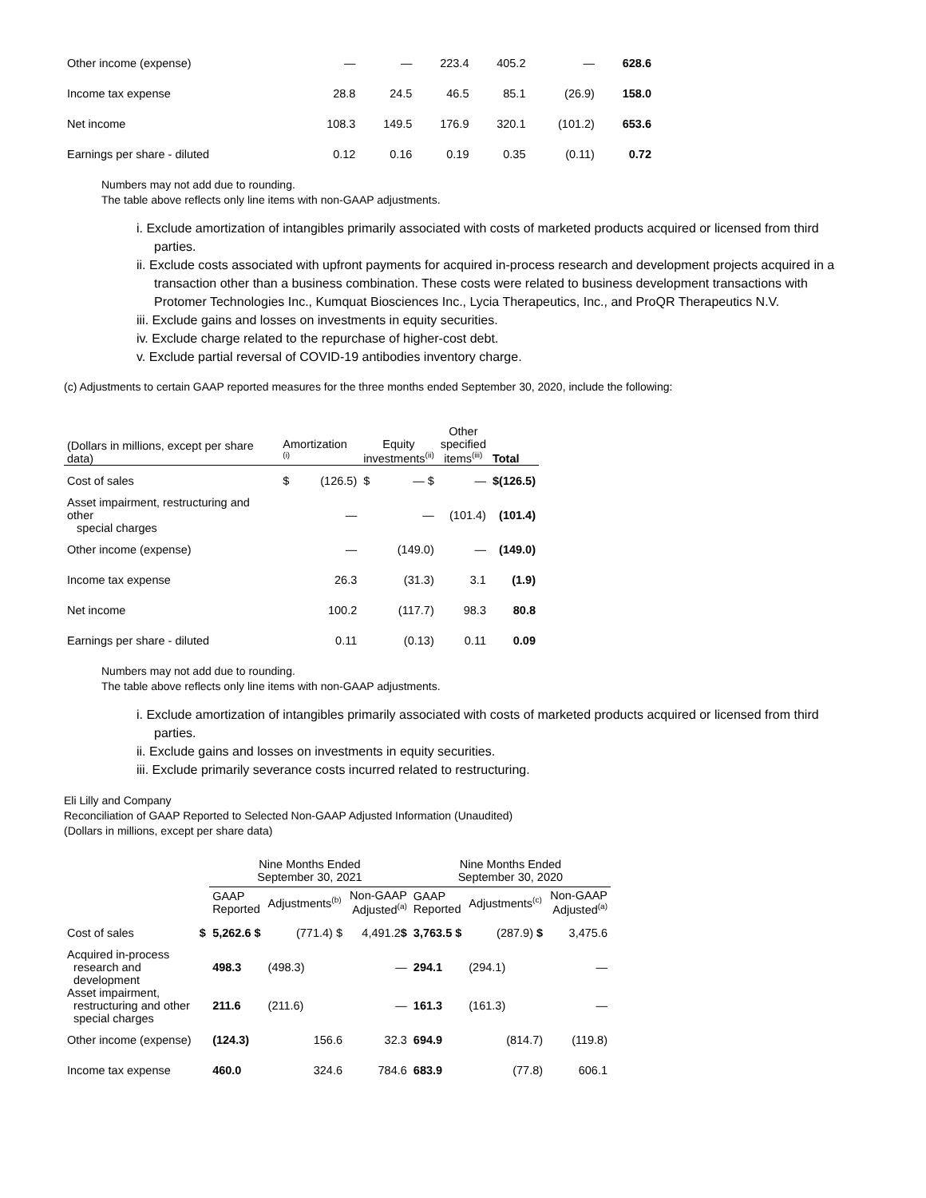| Other income (expense) | — | — | 223.4 | 405.2 | — | 628.6 |
| Income tax expense | 28.8 | 24.5 | 46.5 | 85.1 | (26.9) | 158.0 |
| Net income | 108.3 | 149.5 | 176.9 | 320.1 | (101.2) | 653.6 |
| Earnings per share - diluted | 0.12 | 0.16 | 0.19 | 0.35 | (0.11) | 0.72 |
Numbers may not add due to rounding.
The table above reflects only line items with non-GAAP adjustments.
i. Exclude amortization of intangibles primarily associated with costs of marketed products acquired or licensed from third parties.
ii. Exclude costs associated with upfront payments for acquired in-process research and development projects acquired in a transaction other than a business combination. These costs were related to business development transactions with Protomer Technologies Inc., Kumquat Biosciences Inc., Lycia Therapeutics, Inc., and ProQR Therapeutics N.V.
iii. Exclude gains and losses on investments in equity securities.
iv. Exclude charge related to the repurchase of higher-cost debt.
v. Exclude partial reversal of COVID-19 antibodies inventory charge.
(c) Adjustments to certain GAAP reported measures for the three months ended September 30, 2020, include the following:
| (Dollars in millions, except per share data) | Amortization <sup>(i)</sup> | | Equity investments<sup>(ii)</sup> | | Other specified items<sup>(iii)</sup> | Total |
| Cost of sales | $ | (126.5) | $ | — $ | — | $(126.5) |
| Asset impairment, restructuring and other special charges | | — | | — | (101.4) | (101.4) |
| Other income (expense) | | — | | (149.0) | — | (149.0) |
| Income tax expense | | 26.3 | | (31.3) | 3.1 | (1.9) |
| Net income | | 100.2 | | (117.7) | 98.3 | 80.8 |
| Earnings per share - diluted | | 0.11 | | (0.13) | 0.11 | 0.09 |
Numbers may not add due to rounding.
The table above reflects only line items with non-GAAP adjustments.
i. Exclude amortization of intangibles primarily associated with costs of marketed products acquired or licensed from third parties.
ii. Exclude gains and losses on investments in equity securities.
iii. Exclude primarily severance costs incurred related to restructuring.
Eli Lilly and Company
Reconciliation of GAAP Reported to Selected Non-GAAP Adjusted Information (Unaudited)
(Dollars in millions, except per share data)
| | | Nine Months Ended September 30, 2021 | | | Nine Months Ended September 30, 2020 | | |
| | | GAAP Reported | Adjustments<sup>(b)</sup> | Non-GAAP Adjusted<sup>(a)</sup> | GAAP Reported | Adjustments<sup>(c)</sup> | Non-GAAP Adjusted<sup>(a)</sup> |
| Cost of sales | $ | 5,262.6 $ | (771.4) $ | 4,491.2 $ | 3,763.5 $ | (287.9) $ | 3,475.6 |
| Acquired in-process research and development | | 498.3 | (498.3) | — | 294.1 | (294.1) | — |
| Asset impairment, restructuring and other special charges | | 211.6 | (211.6) | — | 161.3 | (161.3) | — |
| Other income (expense) | | (124.3) | 156.6 | 32.3 | 694.9 | (814.7) | (119.8) |
| Income tax expense | | 460.0 | 324.6 | 784.6 | 683.9 | (77.8) | 606.1 |